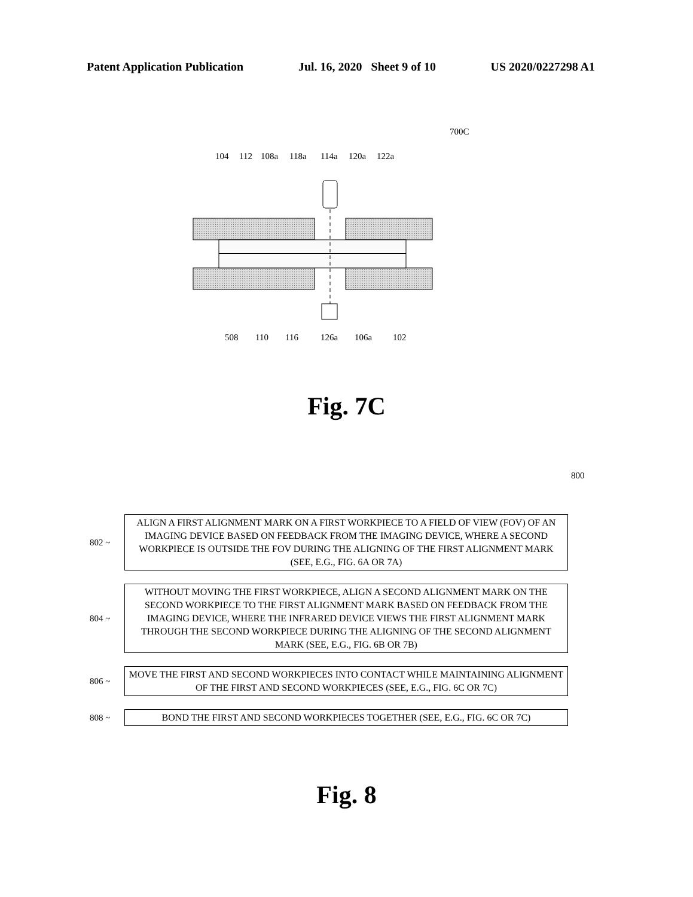Patent Application Publication Jul. 16, 2020 Sheet 9 of 10 US 2020/0227298 A1
700C
104 112 108a 118a 114a 120a 122a
508 110 116 126a 106a 102
Fig. 7C
800
802 ~
ALIGN A FIRST ALIGNMENT MARK ON A FIRST WORKPIECE TO A FIELD OF VIEW (FOV) OF AN IMAGING DEVICE BASED ON FEEDBACK FROM THE IMAGING DEVICE, WHERE A SECOND WORKPIECE IS OUTSIDE THE FOV DURING THE ALIGNING OF THE FIRST ALIGNMENT MARK (SEE, E.G., FIG. 6A OR 7A)
804 ~
WITHOUT MOVING THE FIRST WORKPIECE, ALIGN A SECOND ALIGNMENT MARK ON THE SECOND WORKPIECE TO THE FIRST ALIGNMENT MARK BASED ON FEEDBACK FROM THE IMAGING DEVICE, WHERE THE INFRARED DEVICE VIEWS THE FIRST ALIGNMENT MARK THROUGH THE SECOND WORKPIECE DURING THE ALIGNING OF THE SECOND ALIGNMENT MARK (SEE, E.G., FIG. 6B OR 7B)
806 ~
MOVE THE FIRST AND SECOND WORKPIECES INTO CONTACT WHILE MAINTAINING ALIGNMENT OF THE FIRST AND SECOND WORKPIECES (SEE, E.G., FIG. 6C OR 7C)
808 ~
BOND THE FIRST AND SECOND WORKPIECES TOGETHER (SEE, E.G., FIG. 6C OR 7C)
Fig. 8